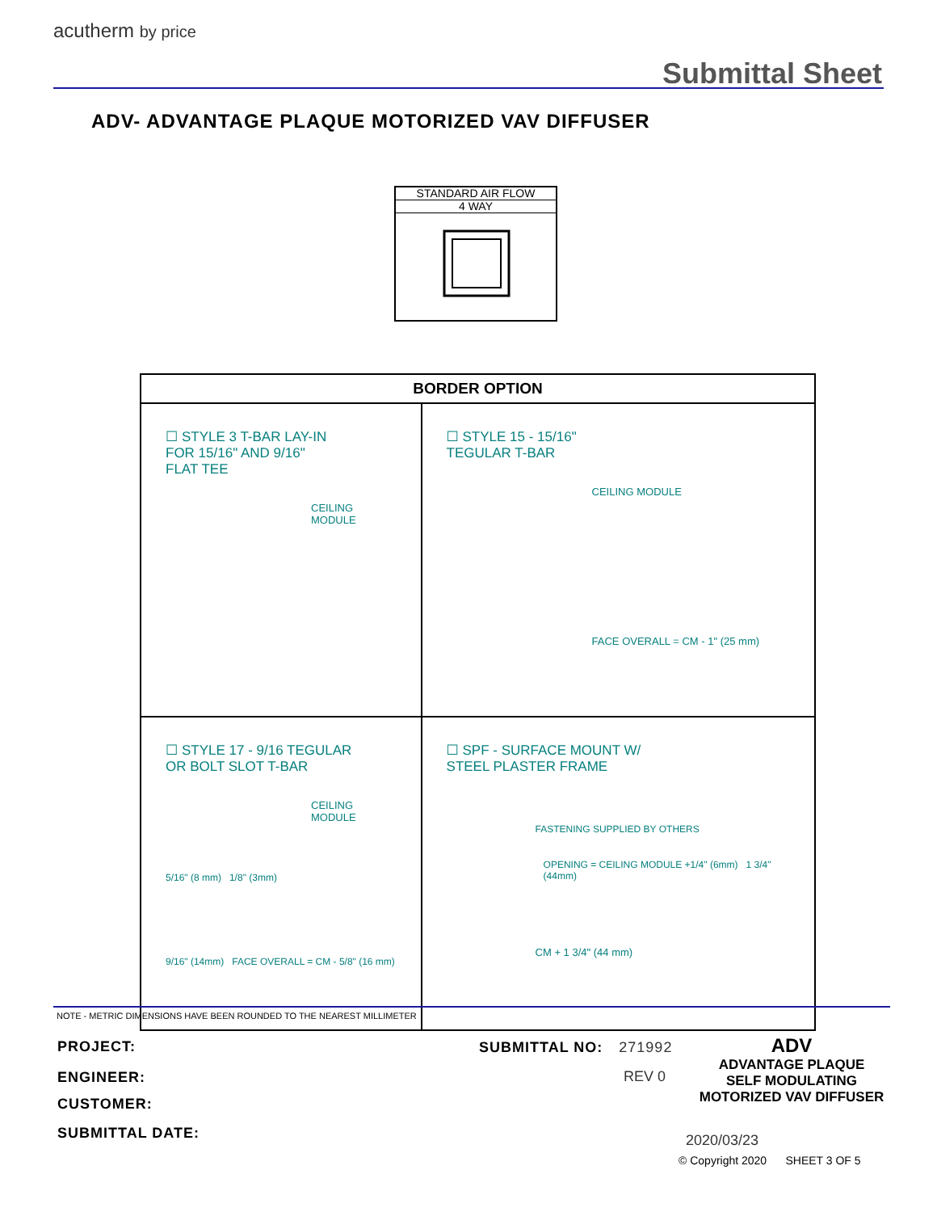acutherm by price
Submittal Sheet
ADV- ADVANTAGE PLAQUE MOTORIZED VAV DIFFUSER
STANDARD AIR FLOW
4 WAY
| BORDER OPTION | |
| --- | --- |
| ☐ STYLE 3 T-BAR LAY-IN FOR 15/16" AND 9/16" FLAT TEE CEILING MODULE | ☐ STYLE 15 - 15/16" TEGULAR T-BAR CEILING MODULE FACE OVERALL = CM - 1" (25 mm) |
| ☐ STYLE 17 - 9/16 TEGULAR OR BOLT SLOT T-BAR CEILING MODULE 5/16" (8 mm) 1/8" (3mm) 9/16" (14mm) FACE OVERALL = CM - 5/8" (16 mm) | ☐ SPF - SURFACE MOUNT W/ STEEL PLASTER FRAME FASTENING SUPPLIED BY OTHERS OPENING = CEILING MODULE +1/4" (6mm) 1 3/4" (44mm) CM + 1 3/4" (44 mm) |
NOTE - METRIC DIMENSIONS HAVE BEEN ROUNDED TO THE NEAREST MILLIMETER
PROJECT:
ENGINEER:
CUSTOMER:
SUBMITTAL DATE:
SUBMITTAL NO: 271992
REV 0
ADV
ADVANTAGE PLAQUE
SELF MODULATING
MOTORIZED VAV DIFFUSER
2020/03/23
© Copyright 2020 SHEET 3 OF 5